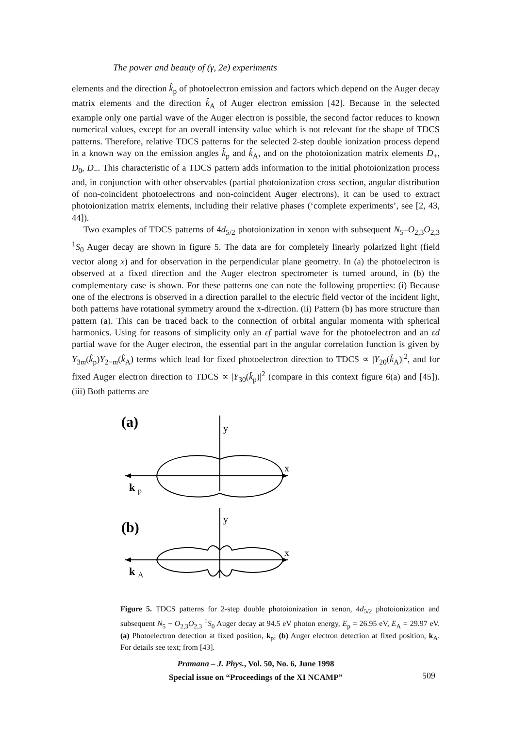The power and beauty of (γ, 2e) experiments
elements and the direction k̂<sub>p</sub> of photoelectron emission and factors which depend on the Auger decay matrix elements and the direction k̂<sub>A</sub> of Auger electron emission [42]. Because in the selected example only one partial wave of the Auger electron is possible, the second factor reduces to known numerical values, except for an overall intensity value which is not relevant for the shape of TDCS patterns. Therefore, relative TDCS patterns for the selected 2-step double ionization process depend in a known way on the emission angles k̂<sub>p</sub> and k̂<sub>A</sub>, and on the photoionization matrix elements D<sub>+</sub>, D<sub>0</sub>, D<sub>−</sub>. This characteristic of a TDCS pattern adds information to the initial photoionization process and, in conjunction with other observables (partial photoionization cross section, angular distribution of non-coincident photoelectrons and non-coincident Auger electrons), it can be used to extract photoionization matrix elements, including their relative phases (‘complete experiments’, see [2, 43, 44]).
Two examples of TDCS patterns of 4d<sub>5/2</sub> photoionization in xenon with subsequent N<sub>5</sub>–O<sub>2,3</sub>O<sub>2,3</sub> <sup>1</sup>S<sub>0</sub> Auger decay are shown in figure 5. The data are for completely linearly polarized light (field vector along x) and for observation in the perpendicular plane geometry. In (a) the photoelectron is observed at a fixed direction and the Auger electron spectrometer is turned around, in (b) the complementary case is shown. For these patterns one can note the following properties: (i) Because one of the electrons is observed in a direction parallel to the electric field vector of the incident light, both patterns have rotational symmetry around the x-direction. (ii) Pattern (b) has more structure than pattern (a). This can be traced back to the connection of orbital angular momenta with spherical harmonics. Using for reasons of simplicity only an εf partial wave for the photoelectron and an εd partial wave for the Auger electron, the essential part in the angular correlation function is given by Y<sub>3m</sub>(k̂<sub>p</sub>)Y<sub>2−m</sub>(k̂<sub>A</sub>) terms which lead for fixed photoelectron direction to TDCS ∝ |Y<sub>20</sub>(k̂<sub>A</sub>)|<sup>2</sup>, and for fixed Auger electron direction to TDCS ∝ |Y<sub>30</sub>(k̂<sub>p</sub>)|<sup>2</sup> (compare in this context figure 6(a) and [45]). (iii) Both patterns are
(a)
y
x
k
p
(b)
y
x
k
A
Figure 5. TDCS patterns for 2-step double photoionization in xenon, 4d<sub>5/2</sub> photoionization and subsequent N<sub>5</sub> − O<sub>2,3</sub>O<sub>2,3</sub> <sup>1</sup>S<sub>0</sub> Auger decay at 94.5 eV photon energy, E<sub>p</sub> = 26.95 eV, E<sub>A</sub> = 29.97 eV. (a) Photoelectron detection at fixed position, k<sub>p</sub>; (b) Auger electron detection at fixed position, k<sub>A</sub>. For details see text; from [43].
Pramana – J. Phys., Vol. 50, No. 6, June 1998
Special issue on “Proceedings of the XI NCAMP”
509